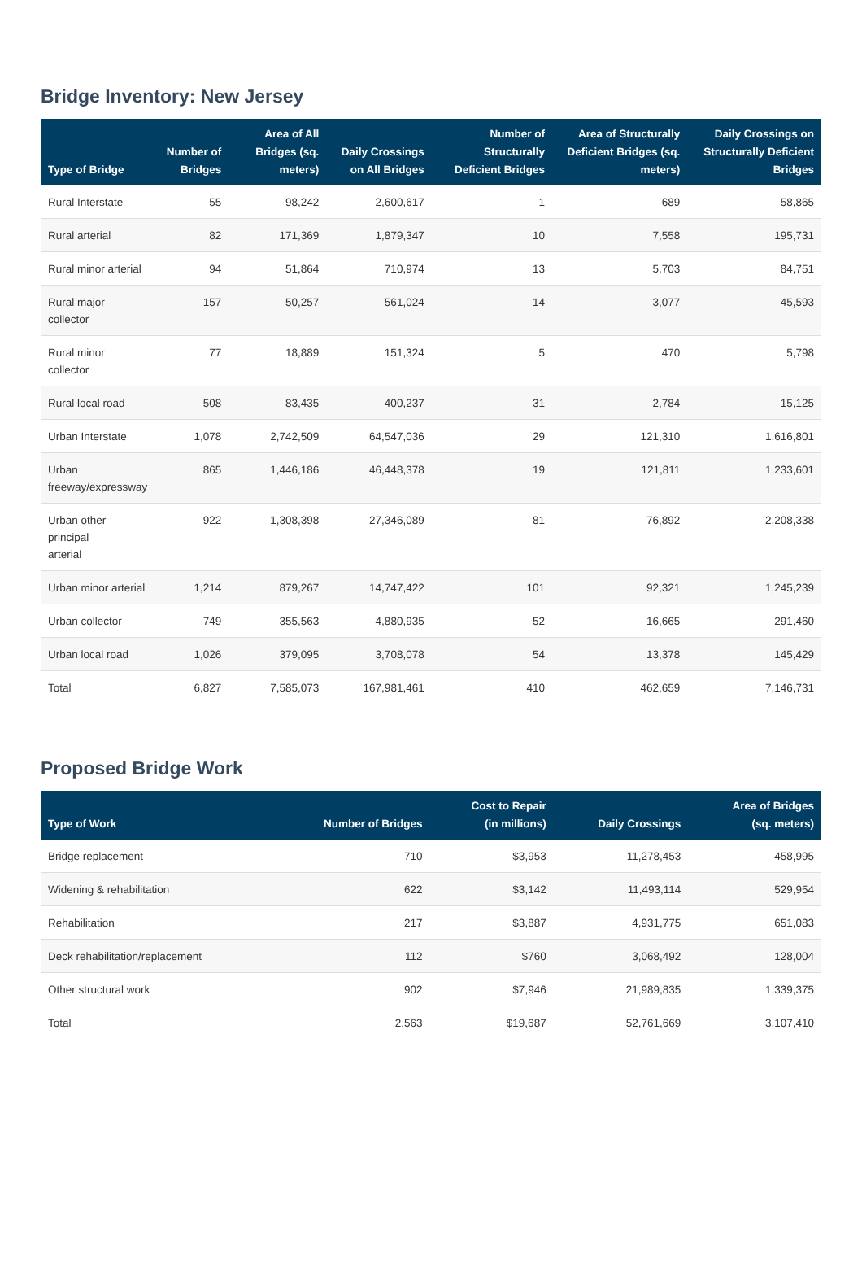Bridge Inventory: New Jersey
| Type of Bridge | Number of Bridges | Area of All Bridges (sq. meters) | Daily Crossings on All Bridges | Number of Structurally Deficient Bridges | Area of Structurally Deficient Bridges (sq. meters) | Daily Crossings on Structurally Deficient Bridges |
| --- | --- | --- | --- | --- | --- | --- |
| Rural Interstate | 55 | 98,242 | 2,600,617 | 1 | 689 | 58,865 |
| Rural arterial | 82 | 171,369 | 1,879,347 | 10 | 7,558 | 195,731 |
| Rural minor arterial | 94 | 51,864 | 710,974 | 13 | 5,703 | 84,751 |
| Rural major collector | 157 | 50,257 | 561,024 | 14 | 3,077 | 45,593 |
| Rural minor collector | 77 | 18,889 | 151,324 | 5 | 470 | 5,798 |
| Rural local road | 508 | 83,435 | 400,237 | 31 | 2,784 | 15,125 |
| Urban Interstate | 1,078 | 2,742,509 | 64,547,036 | 29 | 121,310 | 1,616,801 |
| Urban freeway/expressway | 865 | 1,446,186 | 46,448,378 | 19 | 121,811 | 1,233,601 |
| Urban other principal arterial | 922 | 1,308,398 | 27,346,089 | 81 | 76,892 | 2,208,338 |
| Urban minor arterial | 1,214 | 879,267 | 14,747,422 | 101 | 92,321 | 1,245,239 |
| Urban collector | 749 | 355,563 | 4,880,935 | 52 | 16,665 | 291,460 |
| Urban local road | 1,026 | 379,095 | 3,708,078 | 54 | 13,378 | 145,429 |
| Total | 6,827 | 7,585,073 | 167,981,461 | 410 | 462,659 | 7,146,731 |
Proposed Bridge Work
| Type of Work | Number of Bridges | Cost to Repair (in millions) | Daily Crossings | Area of Bridges (sq. meters) |
| --- | --- | --- | --- | --- |
| Bridge replacement | 710 | $3,953 | 11,278,453 | 458,995 |
| Widening & rehabilitation | 622 | $3,142 | 11,493,114 | 529,954 |
| Rehabilitation | 217 | $3,887 | 4,931,775 | 651,083 |
| Deck rehabilitation/replacement | 112 | $760 | 3,068,492 | 128,004 |
| Other structural work | 902 | $7,946 | 21,989,835 | 1,339,375 |
| Total | 2,563 | $19,687 | 52,761,669 | 3,107,410 |